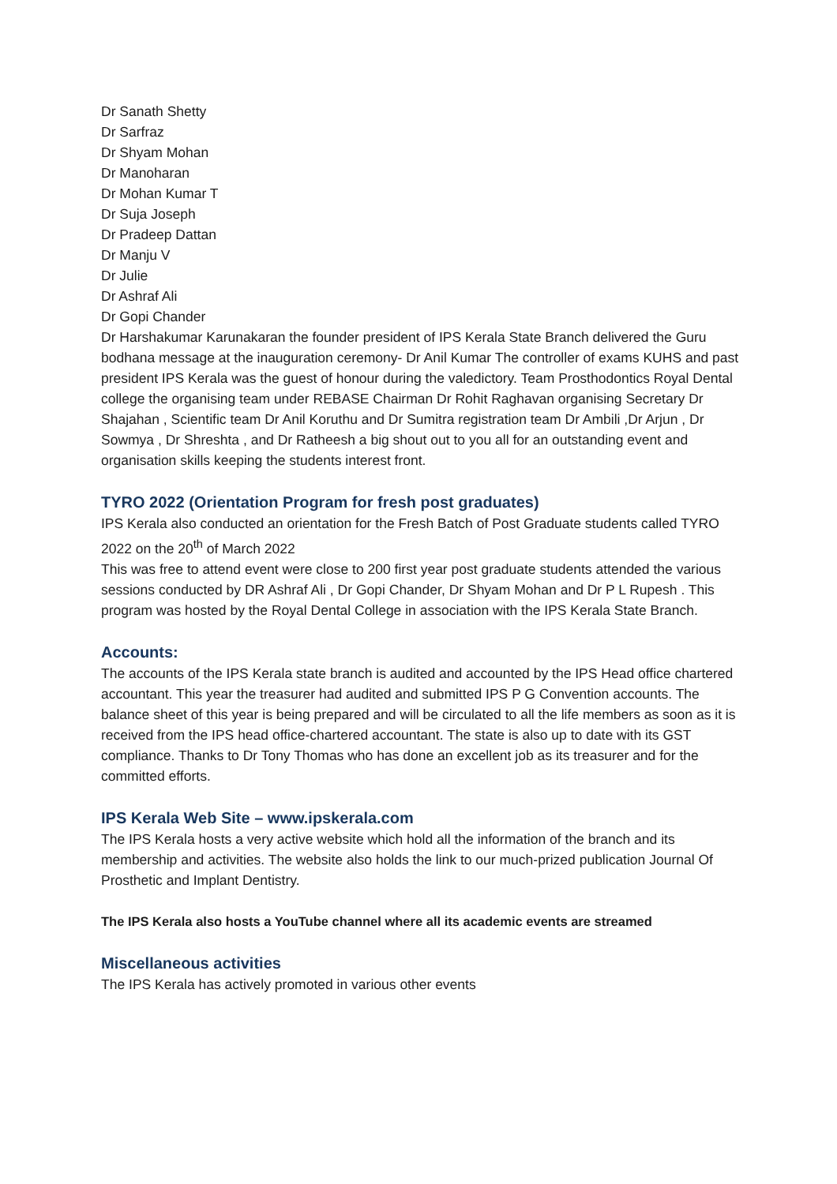Dr Sanath Shetty
Dr Sarfraz
Dr Shyam Mohan
Dr Manoharan
Dr Mohan Kumar T
Dr Suja Joseph
Dr Pradeep Dattan
Dr Manju V
Dr Julie
Dr Ashraf Ali
Dr Gopi Chander
Dr Harshakumar Karunakaran the founder president of IPS Kerala State Branch delivered the Guru bodhana message at the inauguration ceremony- Dr Anil Kumar The controller of exams KUHS and past president IPS Kerala was the guest of honour during the valedictory. Team Prosthodontics Royal Dental college the organising team under REBASE Chairman Dr Rohit Raghavan organising Secretary Dr Shajahan , Scientific team Dr Anil Koruthu and Dr Sumitra registration team Dr Ambili ,Dr Arjun , Dr Sowmya , Dr Shreshta , and Dr Ratheesh a big shout out to you all for an outstanding event and organisation skills keeping the students interest front.
TYRO 2022 (Orientation Program for fresh post graduates)
IPS Kerala also conducted an orientation for the Fresh Batch of Post Graduate students called TYRO 2022 on the 20<sup>th</sup> of March 2022
This was free to attend event were close to 200 first year post graduate students attended the various sessions conducted by DR Ashraf Ali , Dr Gopi Chander, Dr Shyam Mohan and Dr P L Rupesh . This program was hosted by the Royal Dental College in association with the IPS Kerala State Branch.
Accounts:
The accounts of the IPS Kerala state branch is audited and accounted by the IPS Head office chartered accountant. This year the treasurer had audited and submitted IPS P G Convention accounts. The balance sheet of this year is being prepared and will be circulated to all the life members as soon as it is received from the IPS head office-chartered accountant. The state is also up to date with its GST compliance. Thanks to Dr Tony Thomas who has done an excellent job as its treasurer and for the committed efforts.
IPS Kerala Web Site – www.ipskerala.com
The IPS Kerala hosts a very active website which hold all the information of the branch and its membership and activities. The website also holds the link to our much-prized publication Journal Of Prosthetic and Implant Dentistry.
The IPS Kerala also hosts a YouTube channel where all its academic events are streamed
Miscellaneous activities
The IPS Kerala has actively promoted in various other events